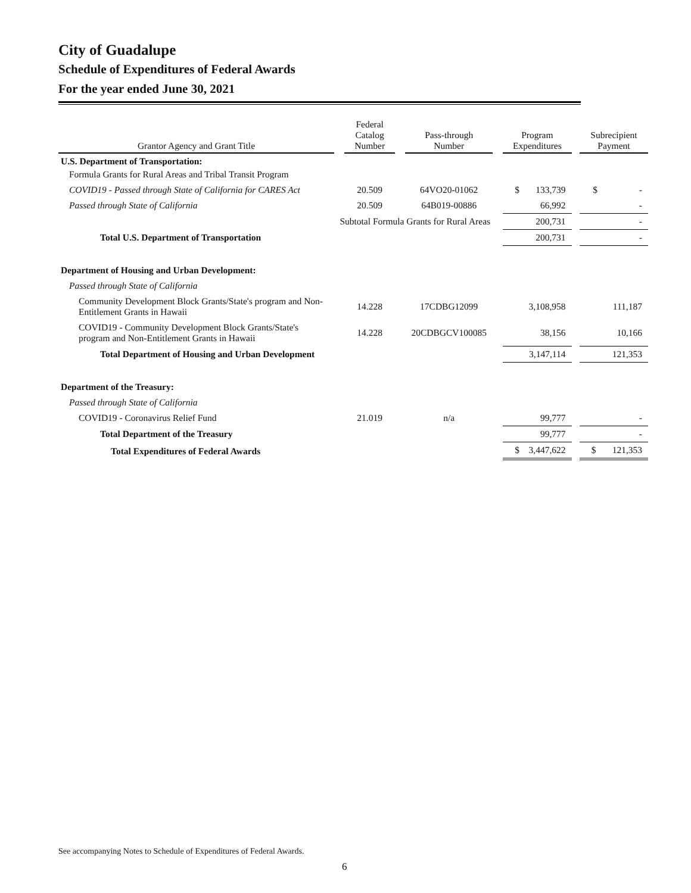City of Guadalupe
Schedule of Expenditures of Federal Awards
For the year ended June 30, 2021
| Grantor Agency and Grant Title | | Federal Catalog Number | | Pass-through Number | | Program Expenditures | | Subrecipient Payment |
| --- | --- | --- | --- | --- | --- | --- | --- | --- |
| U.S. Department of Transportation: | | | | | | | | |
| Formula Grants for Rural Areas and Tribal Transit Program | | | | | | | | |
| COVID19 - Passed through State of California for CARES Act | | 20.509 | | 64VO20-01062 | | $ 133,739 | | $ - |
| Passed through State of California | | 20.509 | | 64B019-00886 | | 66,992 | | - |
| Subtotal Formula Grants for Rural Areas | | | | | | 200,731 | | - |
| Total U.S. Department of Transportation | | | | | | 200,731 | | - |
| Department of Housing and Urban Development: | | | | | | | | |
| Passed through State of California | | | | | | | | |
| Community Development Block Grants/State's program and Non-Entitlement Grants in Hawaii | | 14.228 | | 17CDBG12099 | | 3,108,958 | | 111,187 |
| COVID19 - Community Development Block Grants/State's program and Non-Entitlement Grants in Hawaii | | 14.228 | | 20CDBGCV100085 | | 38,156 | | 10,166 |
| Total Department of Housing and Urban Development | | | | | | 3,147,114 | | 121,353 |
| Department of the Treasury: | | | | | | | | |
| Passed through State of California | | | | | | | | |
| COVID19 - Coronavirus Relief Fund | | 21.019 | | n/a | | 99,777 | | - |
| Total Department of the Treasury | | | | | | 99,777 | | - |
| Total Expenditures of Federal Awards | | | | | | $ 3,447,622 | | $ 121,353 |
See accompanying Notes to Schedule of Expenditures of Federal Awards.
6